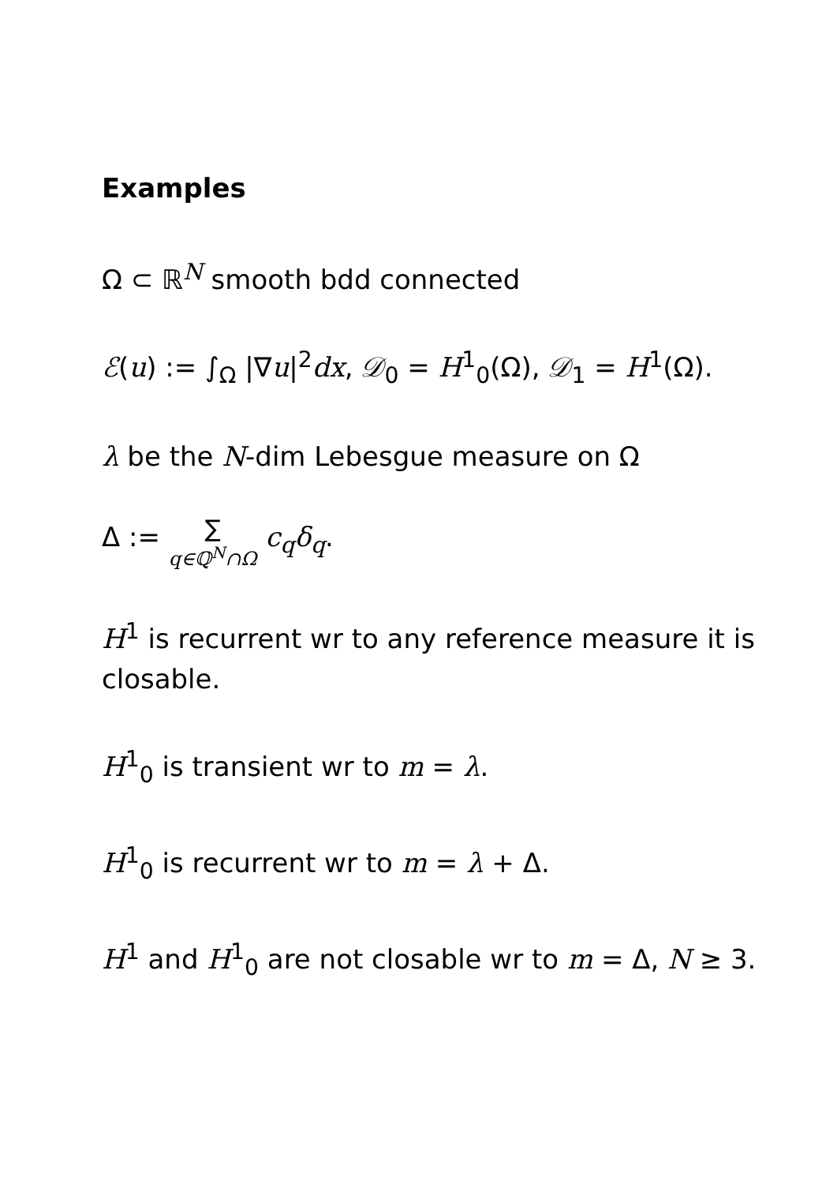Examples
Ω ⊂ ℝ<sup>N</sup> smooth bdd connected
ℰ(u) := ∫<sub>Ω</sub> |∇u|<sup>2</sup>dx, 𝒟<sub>0</sub> = H<sup>1</sup><sub>0</sub>(Ω), 𝒟<sub>1</sub> = H<sup>1</sup>(Ω).
λ be the N-dim Lebesgue measure on Ω
Δ := ∑ q∈ℚ<sup>N</sup>∩Ω c<sub>q</sub>δ<sub>q</sub>.
H<sup>1</sup> is recurrent wr to any reference measure it is closable.
H<sup>1</sup><sub>0</sub> is transient wr to m = λ.
H<sup>1</sup><sub>0</sub> is recurrent wr to m = λ + Δ.
H<sup>1</sup> and H<sup>1</sup><sub>0</sub> are not closable wr to m = Δ, N ≥ 3.